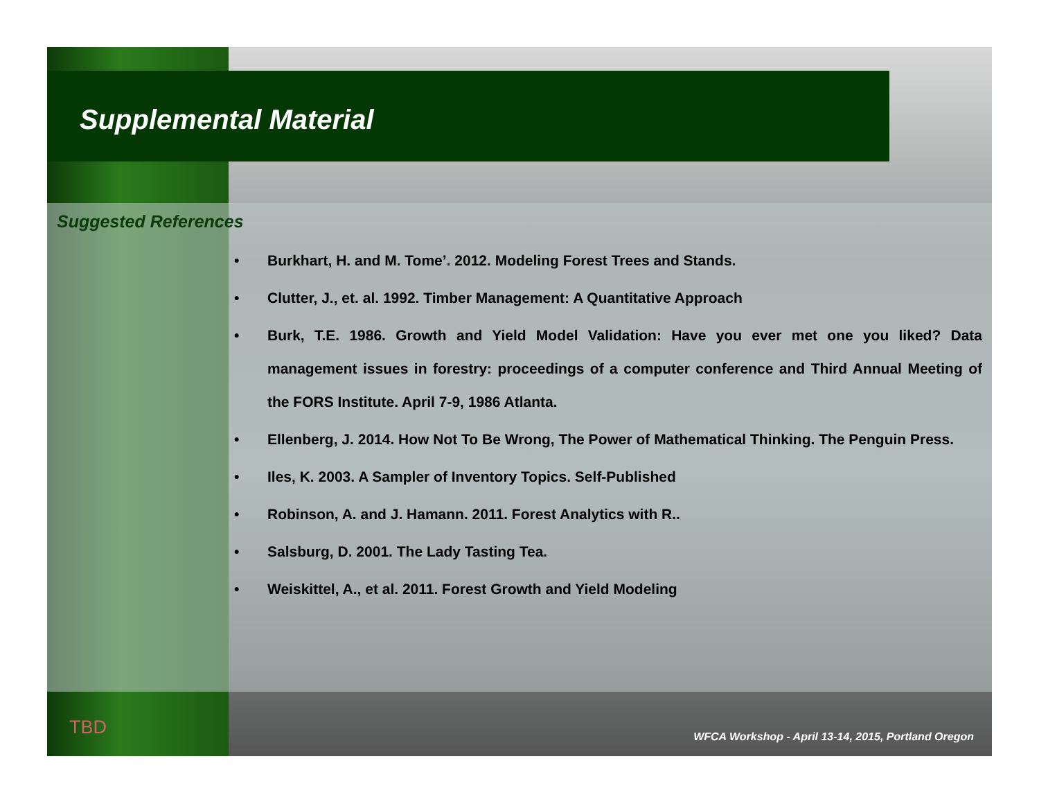Supplemental Material
Suggested References
• Burkhart, H. and M. Tome’. 2012. Modeling Forest Trees and Stands.
• Clutter, J., et. al. 1992. Timber Management: A Quantitative Approach
• Burk, T.E. 1986. Growth and Yield Model Validation: Have you ever met one you liked? Data management issues in forestry: proceedings of a computer conference and Third Annual Meeting of the FORS Institute. April 7-9, 1986 Atlanta.
• Ellenberg, J. 2014. How Not To Be Wrong, The Power of Mathematical Thinking. The Penguin Press.
• Iles, K. 2003. A Sampler of Inventory Topics. Self-Published
• Robinson, A. and J. Hamann. 2011. Forest Analytics with R..
• Salsburg, D. 2001. The Lady Tasting Tea.
• Weiskittel, A., et al. 2011. Forest Growth and Yield Modeling
TBD
WFCA Workshop - April 13-14, 2015, Portland Oregon